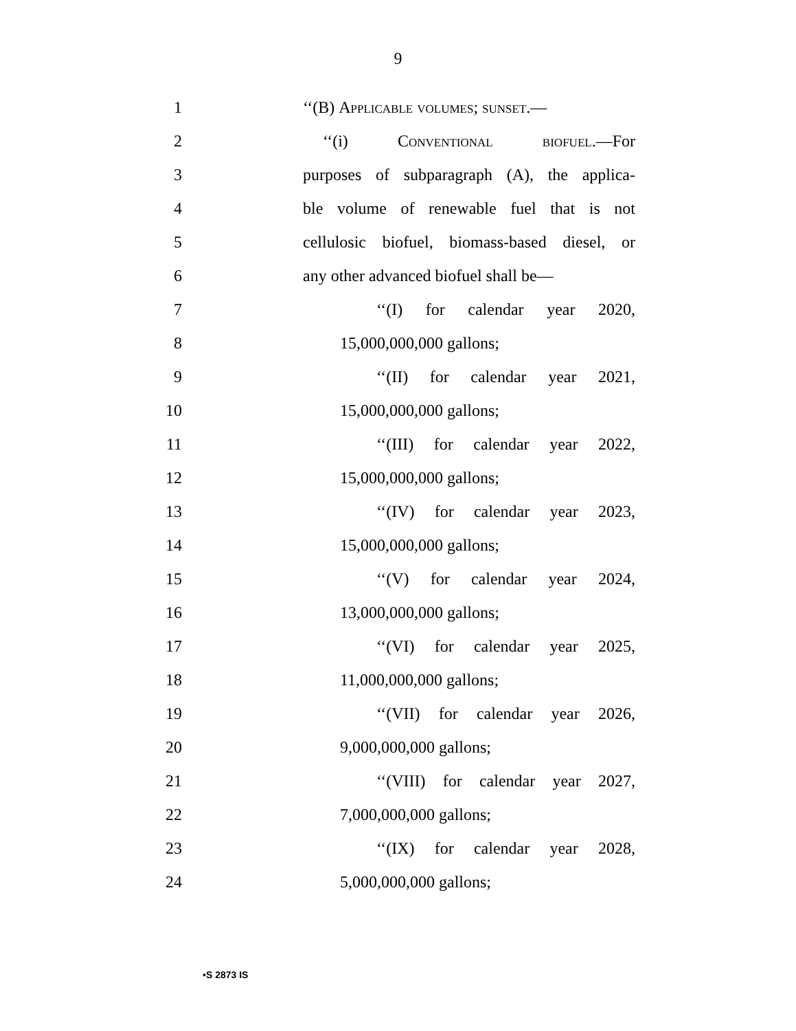9
1 ‘‘(B) Applicable volumes; sunset.—
2 ‘‘(i) Conventional biofuel.—For
3 purposes of subparagraph (A), the applica-
4 ble volume of renewable fuel that is not
5 cellulosic biofuel, biomass-based diesel, or
6 any other advanced biofuel shall be—
7 ‘‘(I) for calendar year 2020,
8 15,000,000,000 gallons;
9 ‘‘(II) for calendar year 2021,
10 15,000,000,000 gallons;
11 ‘‘(III) for calendar year 2022,
12 15,000,000,000 gallons;
13 ‘‘(IV) for calendar year 2023,
14 15,000,000,000 gallons;
15 ‘‘(V) for calendar year 2024,
16 13,000,000,000 gallons;
17 ‘‘(VI) for calendar year 2025,
18 11,000,000,000 gallons;
19 ‘‘(VII) for calendar year 2026,
20 9,000,000,000 gallons;
21 ‘‘(VIII) for calendar year 2027,
22 7,000,000,000 gallons;
23 ‘‘(IX) for calendar year 2028,
24 5,000,000,000 gallons;
•S 2873 IS